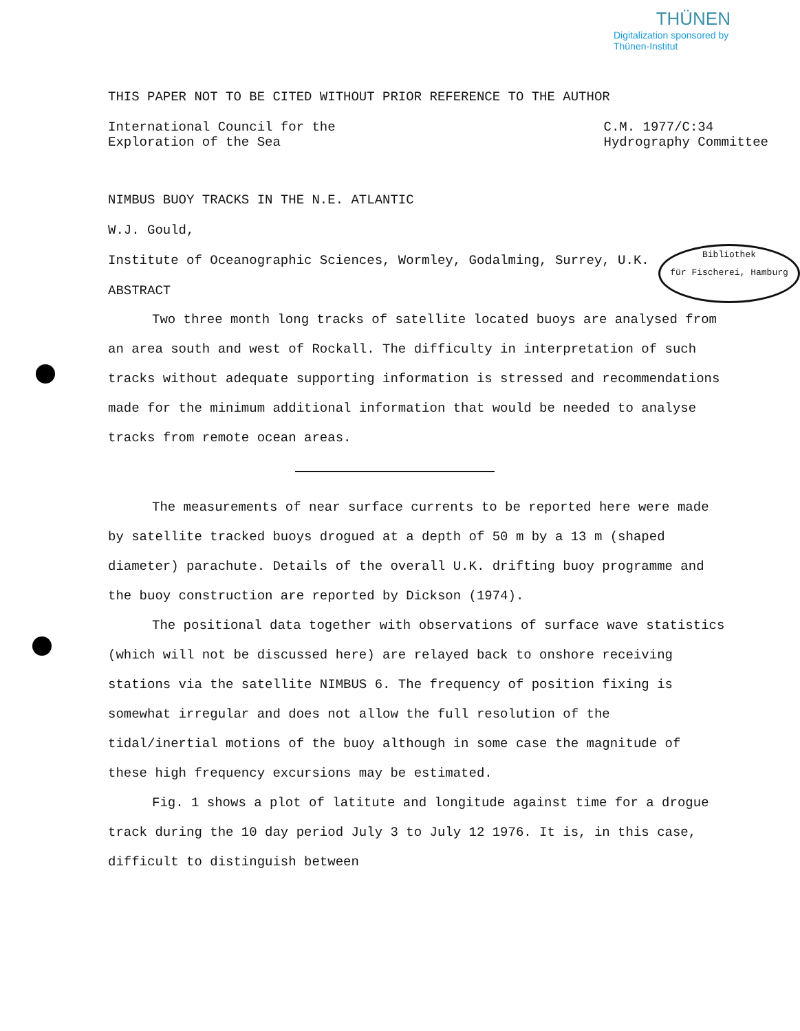THÜNEN
Digitalization sponsored by Thünen-Institut
THIS PAPER NOT TO BE CITED WITHOUT PRIOR REFERENCE TO THE AUTHOR
International Council for the
Exploration of the Sea
C.M. 1977/C:34
Hydrography Committee
Bibliothek
für Fischerei, Hamburg
NIMBUS BUOY TRACKS IN THE N.E. ATLANTIC
W.J. Gould,
Institute of Oceanographic Sciences, Wormley, Godalming, Surrey, U.K.
ABSTRACT
Two three month long tracks of satellite located buoys are analysed from an area south and west of Rockall. The difficulty in interpretation of such tracks without adequate supporting information is stressed and recommendations made for the minimum additional information that would be needed to analyse tracks from remote ocean areas.
The measurements of near surface currents to be reported here were made by satellite tracked buoys drogued at a depth of 50 m by a 13 m (shaped diameter) parachute. Details of the overall U.K. drifting buoy programme and the buoy construction are reported by Dickson (1974).
The positional data together with observations of surface wave statistics (which will not be discussed here) are relayed back to onshore receiving stations via the satellite NIMBUS 6. The frequency of position fixing is somewhat irregular and does not allow the full resolution of the tidal/inertial motions of the buoy although in some case the magnitude of these high frequency excursions may be estimated.
Fig. 1 shows a plot of latitute and longitude against time for a drogue track during the 10 day period July 3 to July 12 1976. It is, in this case, difficult to distinguish between